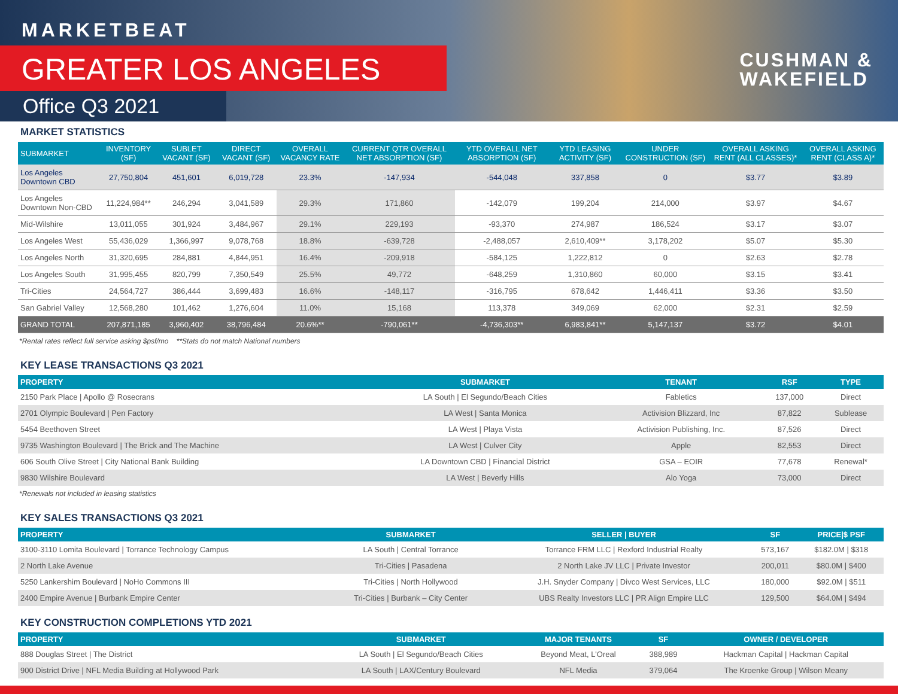MARKETBEAT
GREATER LOS ANGELES
Office Q3 2021
CUSHMAN &
WAKEFIELD
MARKET STATISTICS
| SUBMARKET | INVENTORY (SF) | SUBLET VACANT (SF) | DIRECT VACANT (SF) | OVERALL VACANCY RATE | CURRENT QTR OVERALL NET ABSORPTION (SF) | YTD OVERALL NET ABSORPTION (SF) | YTD LEASING ACTIVITY (SF) | UNDER CONSTRUCTION (SF) | OVERALL ASKING RENT (ALL CLASSES)* | OVERALL ASKING RENT (CLASS A)* |
| --- | --- | --- | --- | --- | --- | --- | --- | --- | --- | --- |
| Los Angeles Downtown CBD | 27,750,804 | 451,601 | 6,019,728 | 23.3% | -147,934 | -544,048 | 337,858 | 0 | $3.77 | $3.89 |
| Los Angeles Downtown Non-CBD | 11,224,984** | 246,294 | 3,041,589 | 29.3% | 171,860 | -142,079 | 199,204 | 214,000 | $3.97 | $4.67 |
| Mid-Wilshire | 13,011,055 | 301,924 | 3,484,967 | 29.1% | 229,193 | -93,370 | 274,987 | 186,524 | $3.17 | $3.07 |
| Los Angeles West | 55,436,029 | 1,366,997 | 9,078,768 | 18.8% | -639,728 | -2,488,057 | 2,610,409** | 3,178,202 | $5.07 | $5.30 |
| Los Angeles North | 31,320,695 | 284,881 | 4,844,951 | 16.4% | -209,918 | -584,125 | 1,222,812 | 0 | $2.63 | $2.78 |
| Los Angeles South | 31,995,455 | 820,799 | 7,350,549 | 25.5% | 49,772 | -648,259 | 1,310,860 | 60,000 | $3.15 | $3.41 |
| Tri-Cities | 24,564,727 | 386,444 | 3,699,483 | 16.6% | -148,117 | -316,795 | 678,642 | 1,446,411 | $3.36 | $3.50 |
| San Gabriel Valley | 12,568,280 | 101,462 | 1,276,604 | 11.0% | 15,168 | 113,378 | 349,069 | 62,000 | $2.31 | $2.59 |
| GRAND TOTAL | 207,871,185 | 3,960,402 | 38,796,484 | 20.6%** | -790,061** | -4,736,303** | 6,983,841** | 5,147,137 | $3.72 | $4.01 |
*Rental rates reflect full service asking $psf/mo **Stats do not match National numbers
KEY LEASE TRANSACTIONS Q3 2021
| PROPERTY | SUBMARKET | TENANT | RSF | TYPE |
| --- | --- | --- | --- | --- |
| 2150 Park Place / Apollo @ Rosecrans | LA South / El Segundo/Beach Cities | Fabletics | 137,000 | Direct |
| 2701 Olympic Boulevard / Pen Factory | LA West / Santa Monica | Activision Blizzard, Inc | 87,822 | Sublease |
| 5454 Beethoven Street | LA West / Playa Vista | Activision Publishing, Inc. | 87,526 | Direct |
| 9735 Washington Boulevard / The Brick and The Machine | LA West / Culver City | Apple | 82,553 | Direct |
| 606 South Olive Street / City National Bank Building | LA Downtown CBD / Financial District | GSA – EOIR | 77,678 | Renewal* |
| 9830 Wilshire Boulevard | LA West / Beverly Hills | Alo Yoga | 73,000 | Direct |
*Renewals not included in leasing statistics
KEY SALES TRANSACTIONS Q3 2021
| PROPERTY | SUBMARKET | SELLER / BUYER | SF | PRICE/$ PSF |
| --- | --- | --- | --- | --- |
| 3100-3110 Lomita Boulevard / Torrance Technology Campus | LA South / Central Torrance | Torrance FRM LLC / Rexford Industrial Realty | 573,167 | $182.0M / $318 |
| 2 North Lake Avenue | Tri-Cities / Pasadena | 2 North Lake JV LLC / Private Investor | 200,011 | $80.0M / $400 |
| 5250 Lankershim Boulevard / NoHo Commons III | Tri-Cities / North Hollywood | J.H. Snyder Company / Divco West Services, LLC | 180,000 | $92.0M / $511 |
| 2400 Empire Avenue / Burbank Empire Center | Tri-Cities / Burbank – City Center | UBS Realty Investors LLC / PR Align Empire LLC | 129,500 | $64.0M / $494 |
KEY CONSTRUCTION COMPLETIONS YTD 2021
| PROPERTY | SUBMARKET | MAJOR TENANTS | SF | OWNER / DEVELOPER |
| --- | --- | --- | --- | --- |
| 888 Douglas Street / The District | LA South / El Segundo/Beach Cities | Beyond Meat, L'Oreal | 388,989 | Hackman Capital / Hackman Capital |
| 900 District Drive / NFL Media Building at Hollywood Park | LA South / LAX/Century Boulevard | NFL Media | 379,064 | The Kroenke Group / Wilson Meany |